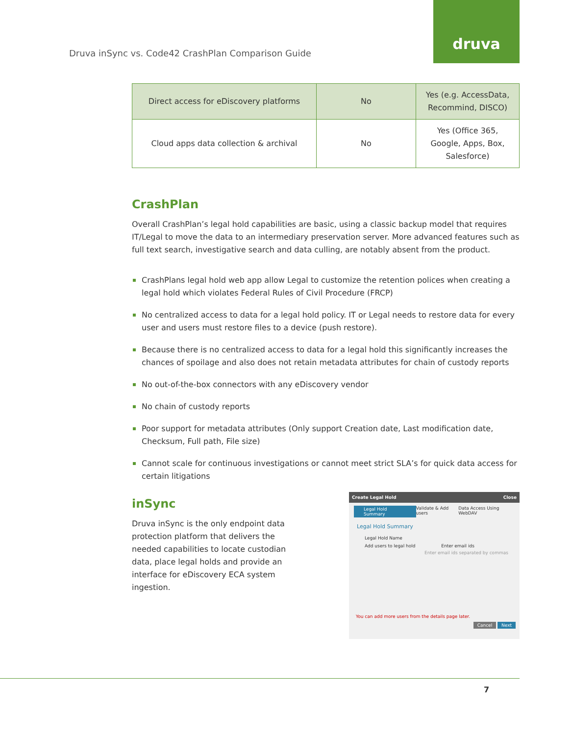Druva inSync vs. Code42 CrashPlan Comparison Guide
druva
| Direct access for eDiscovery platforms | No | Yes (e.g. AccessData, Recommind, DISCO) |
| Cloud apps data collection & archival | No | Yes (Office 365, Google, Apps, Box, Salesforce) |
CrashPlan
Overall CrashPlan’s legal hold capabilities are basic, using a classic backup model that requires IT/Legal to move the data to an intermediary preservation server. More advanced features such as full text search, investigative search and data culling, are notably absent from the product.
CrashPlans legal hold web app allow Legal to customize the retention polices when creating a legal hold which violates Federal Rules of Civil Procedure (FRCP)
No centralized access to data for a legal hold policy. IT or Legal needs to restore data for every user and users must restore files to a device (push restore).
Because there is no centralized access to data for a legal hold this significantly increases the chances of spoilage and also does not retain metadata attributes for chain of custody reports
No out-of-the-box connectors with any eDiscovery vendor
No chain of custody reports
Poor support for metadata attributes (Only support Creation date, Last modification date, Checksum, Full path, File size)
Cannot scale for continuous investigations or cannot meet strict SLA’s for quick data access for certain litigations
inSync
Druva inSync is the only endpoint data protection platform that delivers the needed capabilities to locate custodian data, place legal holds and provide an interface for eDiscovery ECA system ingestion.
Create Legal Hold Close
Legal Hold Summary Validate & Add users Data Access Using WebDAV
Legal Hold Summary
Legal Hold Name
Add users to legal hold Enter email ids
Enter email ids separated by commas
You can add more users from the details page later.
Cancel Next
7